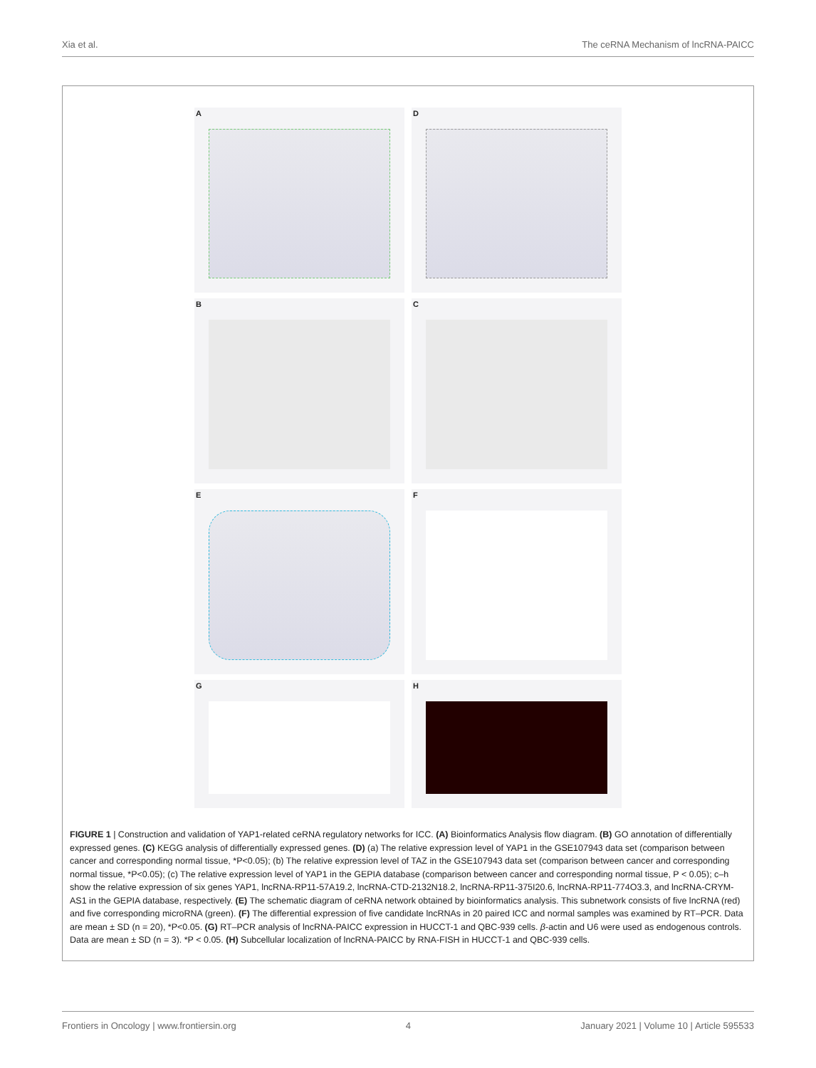Xia et al. The ceRNA Mechanism of lncRNA-PAICC
A
D
B
C
E
F
G
H
FIGURE 1 | Construction and validation of YAP1-related ceRNA regulatory networks for ICC. (A) Bioinformatics Analysis flow diagram. (B) GO annotation of differentially expressed genes. (C) KEGG analysis of differentially expressed genes. (D) (a) The relative expression level of YAP1 in the GSE107943 data set (comparison between cancer and corresponding normal tissue, *P<0.05); (b) The relative expression level of TAZ in the GSE107943 data set (comparison between cancer and corresponding normal tissue, *P<0.05); (c) The relative expression level of YAP1 in the GEPIA database (comparison between cancer and corresponding normal tissue, P < 0.05); c–h show the relative expression of six genes YAP1, lncRNA-RP11-57A19.2, lncRNA-CTD-2132N18.2, lncRNA-RP11-375I20.6, lncRNA-RP11-774O3.3, and lncRNA-CRYM-AS1 in the GEPIA database, respectively. (E) The schematic diagram of ceRNA network obtained by bioinformatics analysis. This subnetwork consists of five lncRNA (red) and five corresponding microRNA (green). (F) The differential expression of five candidate lncRNAs in 20 paired ICC and normal samples was examined by RT–PCR. Data are mean ± SD (n = 20), *P<0.05. (G) RT–PCR analysis of lncRNA-PAICC expression in HUCCT-1 and QBC-939 cells. β-actin and U6 were used as endogenous controls. Data are mean ± SD (n = 3). *P < 0.05. (H) Subcellular localization of lncRNA-PAICC by RNA-FISH in HUCCT-1 and QBC-939 cells.
Frontiers in Oncology | www.frontiersin.org 4 January 2021 | Volume 10 | Article 595533